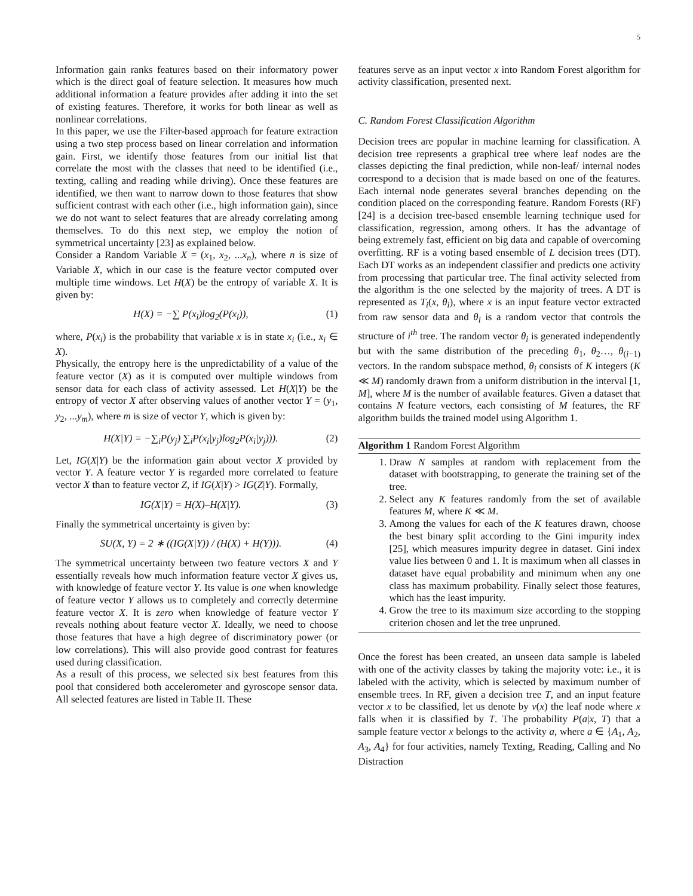5
Information gain ranks features based on their informatory power which is the direct goal of feature selection. It measures how much additional information a feature provides after adding it into the set of existing features. Therefore, it works for both linear as well as nonlinear correlations.
In this paper, we use the Filter-based approach for feature extraction using a two step process based on linear correlation and information gain. First, we identify those features from our initial list that correlate the most with the classes that need to be identified (i.e., texting, calling and reading while driving). Once these features are identified, we then want to narrow down to those features that show sufficient contrast with each other (i.e., high information gain), since we do not want to select features that are already correlating among themselves. To do this next step, we employ the notion of symmetrical uncertainty [23] as explained below.
Consider a Random Variable X = (x<sub>1</sub>, x<sub>2</sub>, ...x<sub>n</sub>), where n is size of Variable X, which in our case is the feature vector computed over multiple time windows. Let H(X) be the entropy of variable X. It is given by:
H(X) = −∑ P(x<sub>i</sub>)log<sub>2</sub>(P(x<sub>i</sub>)), (1)
where, P(x<sub>i</sub>) is the probability that variable x is in state x<sub>i</sub> (i.e., x<sub>i</sub> ∈ X).
Physically, the entropy here is the unpredictability of a value of the feature vector (X) as it is computed over multiple windows from sensor data for each class of activity assessed. Let H(X|Y) be the entropy of vector X after observing values of another vector Y = (y<sub>1</sub>, y<sub>2</sub>, ...y<sub>m</sub>), where m is size of vector Y, which is given by:
H(X|Y) = −∑<sub>i</sub>P(y<sub>j</sub>) ∑<sub>i</sub>P(x<sub>i</sub>|y<sub>j</sub>)log<sub>2</sub>P(x<sub>i</sub>|y<sub>j</sub>))). (2)
Let, IG(X|Y) be the information gain about vector X provided by vector Y. A feature vector Y is regarded more correlated to feature vector X than to feature vector Z, if IG(X|Y) > IG(Z|Y). Formally,
IG(X|Y) = H(X)–H(X|Y). (3)
Finally the symmetrical uncertainty is given by:
SU(X, Y) = 2 ∗ ((IG(X|Y)) / (H(X) + H(Y))). (4)
The symmetrical uncertainty between two feature vectors X and Y essentially reveals how much information feature vector X gives us, with knowledge of feature vector Y. Its value is one when knowledge of feature vector Y allows us to completely and correctly determine feature vector X. It is zero when knowledge of feature vector Y reveals nothing about feature vector X. Ideally, we need to choose those features that have a high degree of discriminatory power (or low correlations). This will also provide good contrast for features used during classification.
As a result of this process, we selected six best features from this pool that considered both accelerometer and gyroscope sensor data. All selected features are listed in Table II. These
features serve as an input vector x into Random Forest algorithm for activity classification, presented next.
C. Random Forest Classification Algorithm
Decision trees are popular in machine learning for classification. A decision tree represents a graphical tree where leaf nodes are the classes depicting the final prediction, while non-leaf/ internal nodes correspond to a decision that is made based on one of the features. Each internal node generates several branches depending on the condition placed on the corresponding feature. Random Forests (RF) [24] is a decision tree-based ensemble learning technique used for classification, regression, among others. It has the advantage of being extremely fast, efficient on big data and capable of overcoming overfitting. RF is a voting based ensemble of L decision trees (DT). Each DT works as an independent classifier and predicts one activity from processing that particular tree. The final activity selected from the algorithm is the one selected by the majority of trees. A DT is represented as T<sub>i</sub>(x, θ<sub>i</sub>), where x is an input feature vector extracted from raw sensor data and θ<sub>i</sub> is a random vector that controls the structure of i<sup>th</sup> tree. The random vector θ<sub>i</sub> is generated independently but with the same distribution of the preceding θ<sub>1</sub>, θ<sub>2</sub>…, θ<sub>(i−1)</sub> vectors. In the random subspace method, θ<sub>i</sub> consists of K integers (K ≪ M) randomly drawn from a uniform distribution in the interval [1, M], where M is the number of available features. Given a dataset that contains N feature vectors, each consisting of M features, the RF algorithm builds the trained model using Algorithm 1.
Algorithm 1 Random Forest Algorithm
1. Draw N samples at random with replacement from the dataset with bootstrapping, to generate the training set of the tree.
2. Select any K features randomly from the set of available features M, where K ≪ M.
3. Among the values for each of the K features drawn, choose the best binary split according to the Gini impurity index [25], which measures impurity degree in dataset. Gini index value lies between 0 and 1. It is maximum when all classes in dataset have equal probability and minimum when any one class has maximum probability. Finally select those features, which has the least impurity.
4. Grow the tree to its maximum size according to the stopping criterion chosen and let the tree unpruned.
Once the forest has been created, an unseen data sample is labeled with one of the activity classes by taking the majority vote: i.e., it is labeled with the activity, which is selected by maximum number of ensemble trees. In RF, given a decision tree T, and an input feature vector x to be classified, let us denote by v(x) the leaf node where x falls when it is classified by T. The probability P(a|x, T) that a sample feature vector x belongs to the activity a, where a ∈ {A<sub>1</sub>, A<sub>2</sub>, A<sub>3</sub>, A<sub>4</sub>} for four activities, namely Texting, Reading, Calling and No Distraction